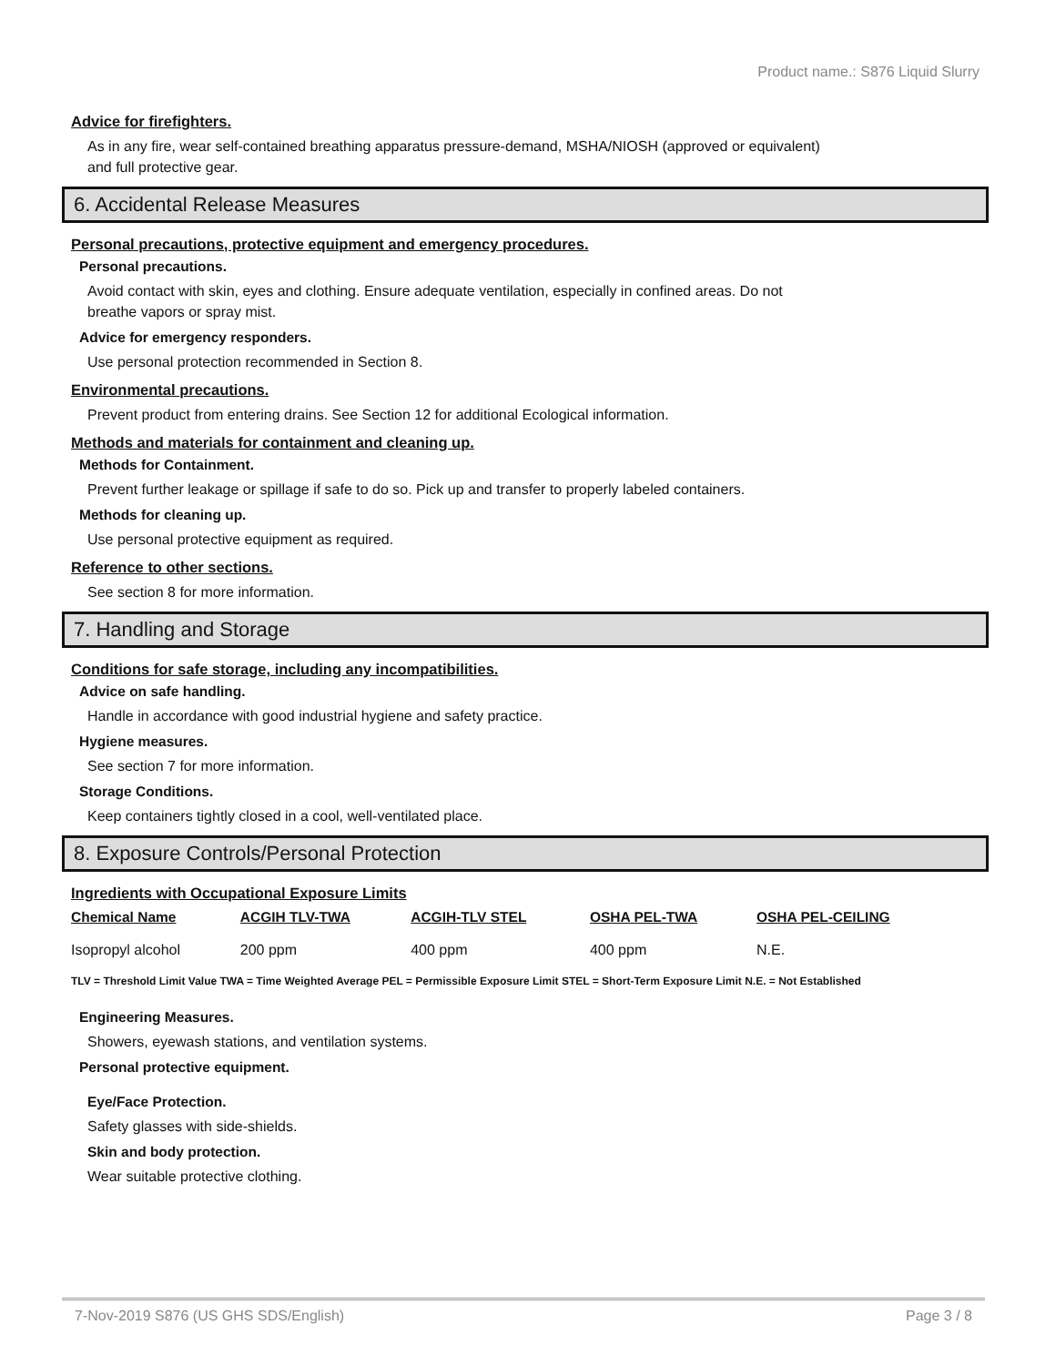Product name.: S876 Liquid Slurry
Advice for firefighters.
As in any fire, wear self-contained breathing apparatus pressure-demand, MSHA/NIOSH (approved or equivalent)
and full protective gear.
6. Accidental Release Measures
Personal precautions, protective equipment and emergency procedures.
Personal precautions.
Avoid contact with skin, eyes and clothing. Ensure adequate ventilation, especially in confined areas. Do not
breathe vapors or spray mist.
Advice for emergency responders.
Use personal protection recommended in Section 8.
Environmental precautions.
Prevent product from entering drains. See Section 12 for additional Ecological information.
Methods and materials for containment and cleaning up.
Methods for Containment.
Prevent further leakage or spillage if safe to do so. Pick up and transfer to properly labeled containers.
Methods for cleaning up.
Use personal protective equipment as required.
Reference to other sections.
See section 8 for more information.
7. Handling and Storage
Conditions for safe storage, including any incompatibilities.
Advice on safe handling.
Handle in accordance with good industrial hygiene and safety practice.
Hygiene measures.
See section 7 for more information.
Storage Conditions.
Keep containers tightly closed in a cool, well-ventilated place.
8. Exposure Controls/Personal Protection
Ingredients with Occupational Exposure Limits
| Chemical Name | ACGIH TLV-TWA | ACGIH-TLV STEL | OSHA PEL-TWA | OSHA PEL-CEILING |
| --- | --- | --- | --- | --- |
| Isopropyl alcohol | 200 ppm | 400 ppm | 400 ppm | N.E. |
TLV = Threshold Limit Value TWA = Time Weighted Average PEL = Permissible Exposure Limit STEL = Short-Term Exposure Limit N.E. = Not Established
Engineering Measures.
Showers, eyewash stations, and ventilation systems.
Personal protective equipment.
Eye/Face Protection.
Safety glasses with side-shields.
Skin and body protection.
Wear suitable protective clothing.
7-Nov-2019 S876 (US GHS SDS/English) Page 3 / 8